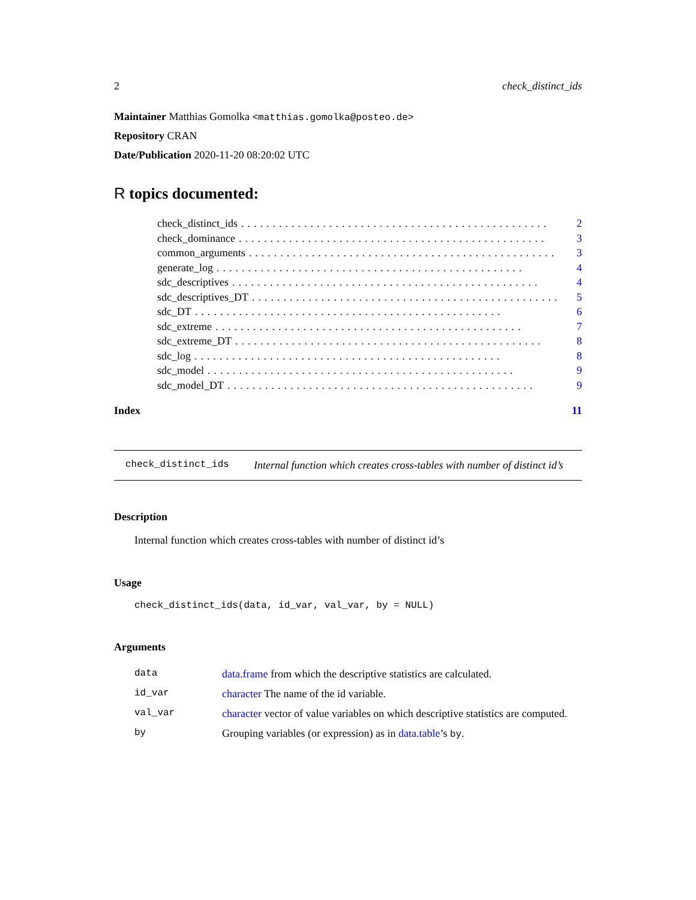2 check_distinct_ids
Maintainer Matthias Gomolka <matthias.gomolka@posteo.de>
Repository CRAN
Date/Publication 2020-11-20 08:20:02 UTC
R topics documented:
check_distinct_ids................................................. 2
check_dominance................................................. 3
common_arguments................................................. 3
generate_log................................................. 4
sdc_descriptives................................................. 4
sdc_descriptives_DT................................................. 5
sdc_DT................................................. 6
sdc_extreme................................................. 7
sdc_extreme_DT................................................. 8
sdc_log................................................. 8
sdc_model................................................. 9
sdc_model_DT................................................. 9
Index 11
check_distinct_ids Internal function which creates cross-tables with number of distinct id’s
Description
Internal function which creates cross-tables with number of distinct id’s
Usage
check_distinct_ids(data, id_var, val_var, by = NULL)
Arguments
| data | data.frame from which the descriptive statistics are calculated. |
| id_var | character The name of the id variable. |
| val_var | character vector of value variables on which descriptive statistics are computed. |
| by | Grouping variables (or expression) as in data.table ’s by . |